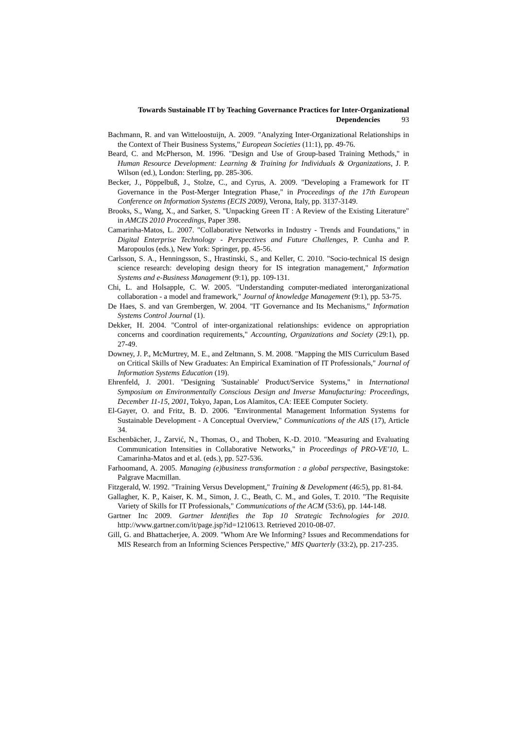Towards Sustainable IT by Teaching Governance Practices for Inter-Organizational Dependencies 93
Bachmann, R. and van Witteloostuijn, A. 2009. "Analyzing Inter-Organizational Relationships in the Context of Their Business Systems," European Societies (11:1), pp. 49-76.
Beard, C. and McPherson, M. 1996. "Design and Use of Group-based Training Methods," in Human Resource Development: Learning & Training for Individuals & Organizations, J. P. Wilson (ed.), London: Sterling, pp. 285-306.
Becker, J., Pöppelbuß, J., Stolze, C., and Cyrus, A. 2009. "Developing a Framework for IT Governance in the Post-Merger Integration Phase," in Proceedings of the 17th European Conference on Information Systems (ECIS 2009), Verona, Italy, pp. 3137-3149.
Brooks, S., Wang, X., and Sarker, S. "Unpacking Green IT : A Review of the Existing Literature" in AMCIS 2010 Proceedings, Paper 398.
Camarinha-Matos, L. 2007. "Collaborative Networks in Industry - Trends and Foundations," in Digital Enterprise Technology - Perspectives and Future Challenges, P. Cunha and P. Maropoulos (eds.), New York: Springer, pp. 45-56.
Carlsson, S. A., Henningsson, S., Hrastinski, S., and Keller, C. 2010. "Socio-technical IS design science research: developing design theory for IS integration management," Information Systems and e-Business Management (9:1), pp. 109-131.
Chi, L. and Holsapple, C. W. 2005. "Understanding computer-mediated interorganizational collaboration - a model and framework," Journal of knowledge Management (9:1), pp. 53-75.
De Haes, S. and van Grembergen, W. 2004. "IT Governance and Its Mechanisms," Information Systems Control Journal (1).
Dekker, H. 2004. "Control of inter-organizational relationships: evidence on appropriation concerns and coordination requirements," Accounting, Organizations and Society (29:1), pp. 27-49.
Downey, J. P., McMurtrey, M. E., and Zeltmann, S. M. 2008. "Mapping the MIS Curriculum Based on Critical Skills of New Graduates: An Empirical Examination of IT Professionals," Journal of Information Systems Education (19).
Ehrenfeld, J. 2001. "Designing 'Sustainable' Product/Service Systems," in International Symposium on Environmentally Conscious Design and Inverse Manufacturing: Proceedings, December 11-15, 2001, Tokyo, Japan, Los Alamitos, CA: IEEE Computer Society.
El-Gayer, O. and Fritz, B. D. 2006. "Environmental Management Information Systems for Sustainable Development - A Conceptual Overview," Communications of the AIS (17), Article 34.
Eschenbächer, J., Zarvić, N., Thomas, O., and Thoben, K.-D. 2010. "Measuring and Evaluating Communication Intensities in Collaborative Networks," in Proceedings of PRO-VE'10, L. Camarinha-Matos and et al. (eds.), pp. 527-536.
Farhoomand, A. 2005. Managing (e)business transformation : a global perspective, Basingstoke: Palgrave Macmillan.
Fitzgerald, W. 1992. "Training Versus Development," Training & Development (46:5), pp. 81-84.
Gallagher, K. P., Kaiser, K. M., Simon, J. C., Beath, C. M., and Goles, T. 2010. "The Requisite Variety of Skills for IT Professionals," Communications of the ACM (53:6), pp. 144-148.
Gartner Inc 2009. Gartner Identifies the Top 10 Strategic Technologies for 2010. http://www.gartner.com/it/page.jsp?id=1210613. Retrieved 2010-08-07.
Gill, G. and Bhattacherjee, A. 2009. "Whom Are We Informing? Issues and Recommendations for MIS Research from an Informing Sciences Perspective," MIS Quarterly (33:2), pp. 217-235.